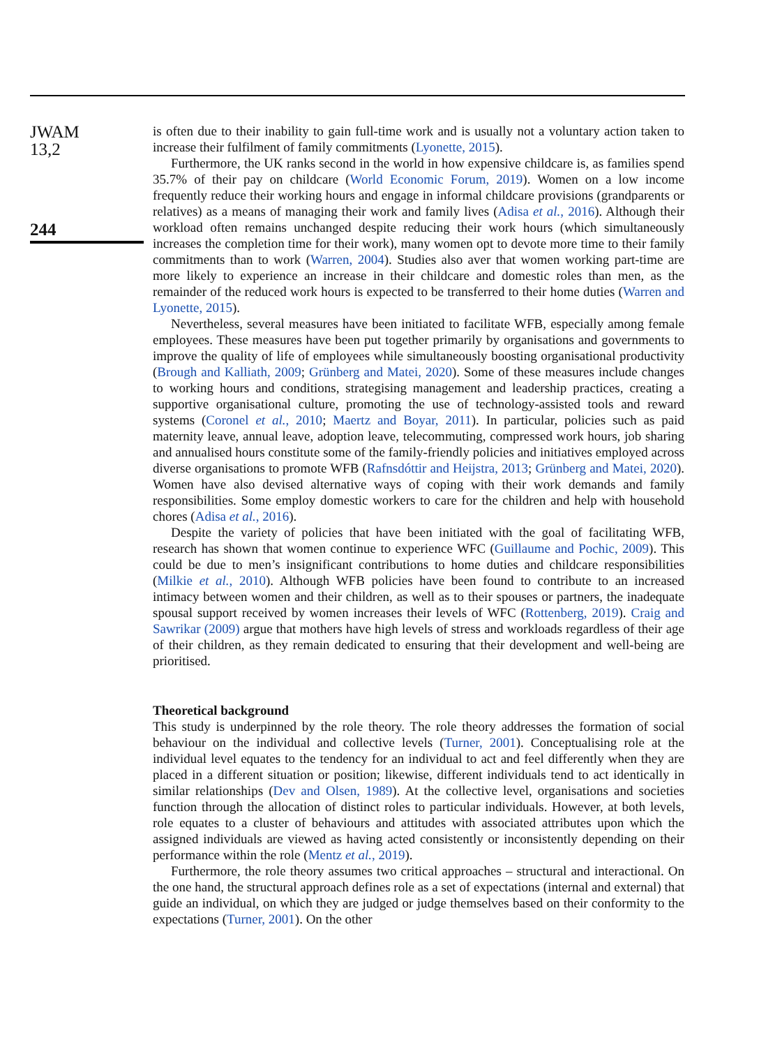JWAM
13,2
244
is often due to their inability to gain full-time work and is usually not a voluntary action taken to increase their fulfilment of family commitments (Lyonette, 2015).
Furthermore, the UK ranks second in the world in how expensive childcare is, as families spend 35.7% of their pay on childcare (World Economic Forum, 2019). Women on a low income frequently reduce their working hours and engage in informal childcare provisions (grandparents or relatives) as a means of managing their work and family lives (Adisa et al., 2016). Although their workload often remains unchanged despite reducing their work hours (which simultaneously increases the completion time for their work), many women opt to devote more time to their family commitments than to work (Warren, 2004). Studies also aver that women working part-time are more likely to experience an increase in their childcare and domestic roles than men, as the remainder of the reduced work hours is expected to be transferred to their home duties (Warren and Lyonette, 2015).
Nevertheless, several measures have been initiated to facilitate WFB, especially among female employees. These measures have been put together primarily by organisations and governments to improve the quality of life of employees while simultaneously boosting organisational productivity (Brough and Kalliath, 2009; Grünberg and Matei, 2020). Some of these measures include changes to working hours and conditions, strategising management and leadership practices, creating a supportive organisational culture, promoting the use of technology-assisted tools and reward systems (Coronel et al., 2010; Maertz and Boyar, 2011). In particular, policies such as paid maternity leave, annual leave, adoption leave, telecommuting, compressed work hours, job sharing and annualised hours constitute some of the family-friendly policies and initiatives employed across diverse organisations to promote WFB (Rafnsdóttir and Heijstra, 2013; Grünberg and Matei, 2020). Women have also devised alternative ways of coping with their work demands and family responsibilities. Some employ domestic workers to care for the children and help with household chores (Adisa et al., 2016).
Despite the variety of policies that have been initiated with the goal of facilitating WFB, research has shown that women continue to experience WFC (Guillaume and Pochic, 2009). This could be due to men’s insignificant contributions to home duties and childcare responsibilities (Milkie et al., 2010). Although WFB policies have been found to contribute to an increased intimacy between women and their children, as well as to their spouses or partners, the inadequate spousal support received by women increases their levels of WFC (Rottenberg, 2019). Craig and Sawrikar (2009) argue that mothers have high levels of stress and workloads regardless of their age of their children, as they remain dedicated to ensuring that their development and well-being are prioritised.
Theoretical background
This study is underpinned by the role theory. The role theory addresses the formation of social behaviour on the individual and collective levels (Turner, 2001). Conceptualising role at the individual level equates to the tendency for an individual to act and feel differently when they are placed in a different situation or position; likewise, different individuals tend to act identically in similar relationships (Dev and Olsen, 1989). At the collective level, organisations and societies function through the allocation of distinct roles to particular individuals. However, at both levels, role equates to a cluster of behaviours and attitudes with associated attributes upon which the assigned individuals are viewed as having acted consistently or inconsistently depending on their performance within the role (Mentz et al., 2019).
Furthermore, the role theory assumes two critical approaches – structural and interactional. On the one hand, the structural approach defines role as a set of expectations (internal and external) that guide an individual, on which they are judged or judge themselves based on their conformity to the expectations (Turner, 2001). On the other